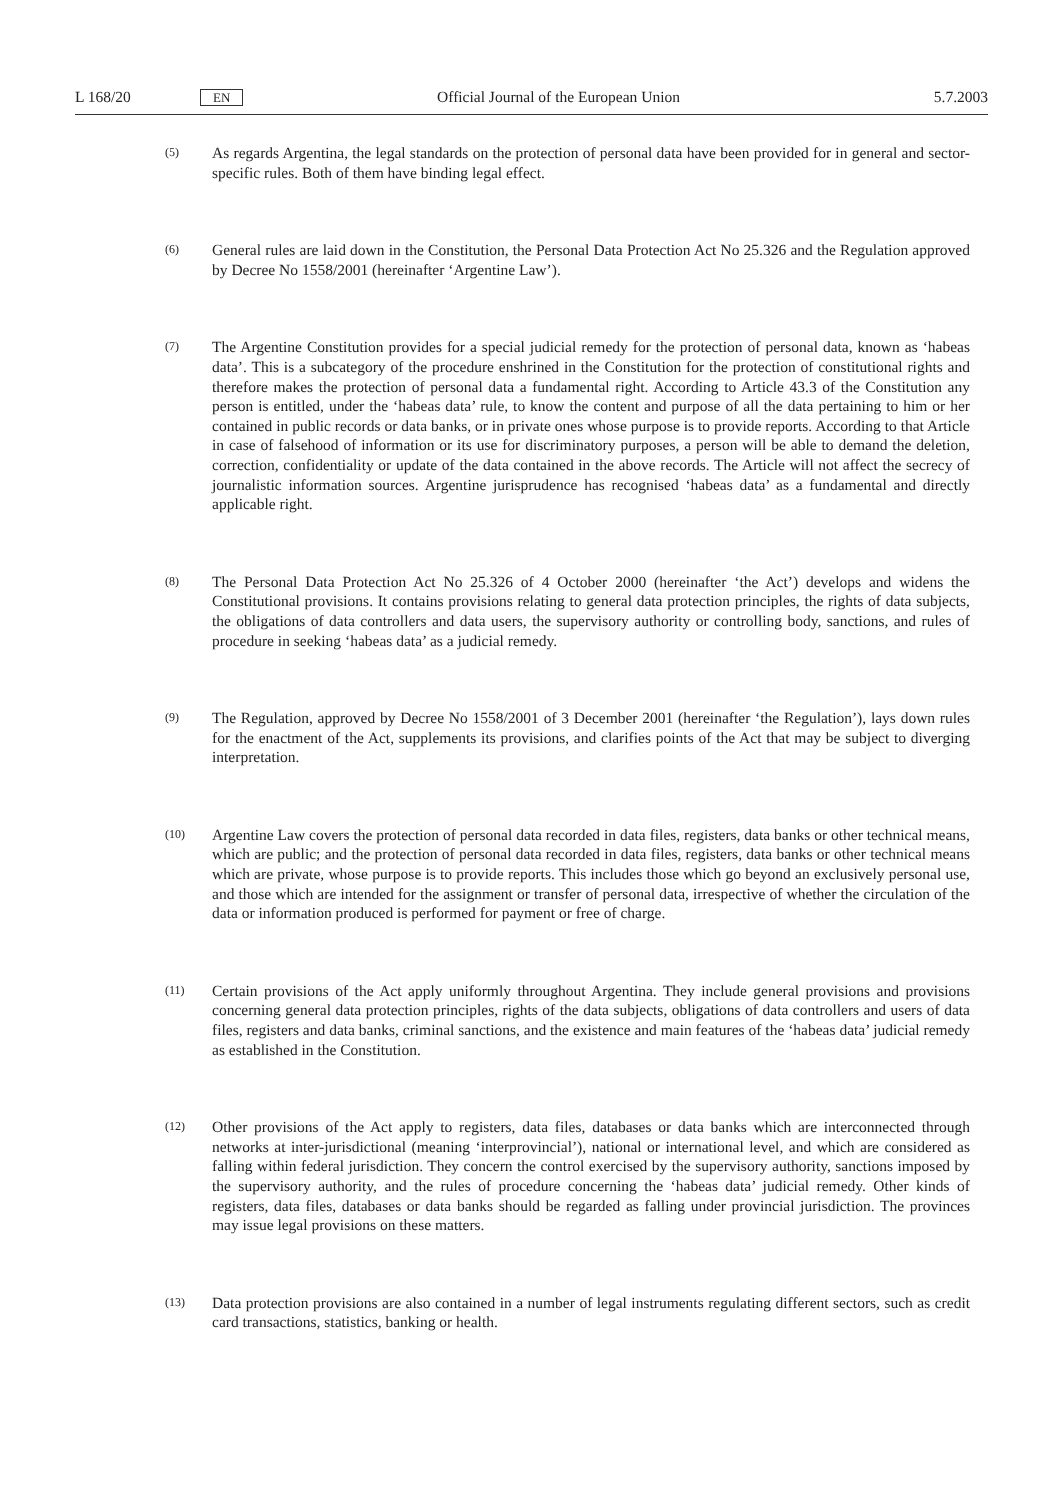L 168/20 EN Official Journal of the European Union 5.7.2003
(5) As regards Argentina, the legal standards on the protection of personal data have been provided for in general and sector-specific rules. Both of them have binding legal effect.
(6) General rules are laid down in the Constitution, the Personal Data Protection Act No 25.326 and the Regulation approved by Decree No 1558/2001 (hereinafter ‘Argentine Law’).
(7) The Argentine Constitution provides for a special judicial remedy for the protection of personal data, known as ‘habeas data’. This is a subcategory of the procedure enshrined in the Constitution for the protection of constitutional rights and therefore makes the protection of personal data a fundamental right. According to Article 43.3 of the Constitution any person is entitled, under the ‘habeas data’ rule, to know the content and purpose of all the data pertaining to him or her contained in public records or data banks, or in private ones whose purpose is to provide reports. According to that Article in case of falsehood of information or its use for discriminatory purposes, a person will be able to demand the deletion, correction, confidentiality or update of the data contained in the above records. The Article will not affect the secrecy of journalistic information sources. Argentine jurisprudence has recognised ‘habeas data’ as a fundamental and directly applicable right.
(8) The Personal Data Protection Act No 25.326 of 4 October 2000 (hereinafter ‘the Act’) develops and widens the Constitutional provisions. It contains provisions relating to general data protection principles, the rights of data subjects, the obligations of data controllers and data users, the supervisory authority or controlling body, sanctions, and rules of procedure in seeking ‘habeas data’ as a judicial remedy.
(9) The Regulation, approved by Decree No 1558/2001 of 3 December 2001 (hereinafter ‘the Regulation’), lays down rules for the enactment of the Act, supplements its provisions, and clarifies points of the Act that may be subject to diverging interpretation.
(10) Argentine Law covers the protection of personal data recorded in data files, registers, data banks or other technical means, which are public; and the protection of personal data recorded in data files, registers, data banks or other technical means which are private, whose purpose is to provide reports. This includes those which go beyond an exclusively personal use, and those which are intended for the assignment or transfer of personal data, irrespective of whether the circulation of the data or information produced is performed for payment or free of charge.
(11) Certain provisions of the Act apply uniformly throughout Argentina. They include general provisions and provisions concerning general data protection principles, rights of the data subjects, obligations of data controllers and users of data files, registers and data banks, criminal sanctions, and the existence and main features of the ‘habeas data’ judicial remedy as established in the Constitution.
(12) Other provisions of the Act apply to registers, data files, databases or data banks which are interconnected through networks at inter-jurisdictional (meaning ‘interprovincial’), national or international level, and which are considered as falling within federal jurisdiction. They concern the control exercised by the supervisory authority, sanctions imposed by the supervisory authority, and the rules of procedure concerning the ‘habeas data’ judicial remedy. Other kinds of registers, data files, databases or data banks should be regarded as falling under provincial jurisdiction. The provinces may issue legal provisions on these matters.
(13) Data protection provisions are also contained in a number of legal instruments regulating different sectors, such as credit card transactions, statistics, banking or health.